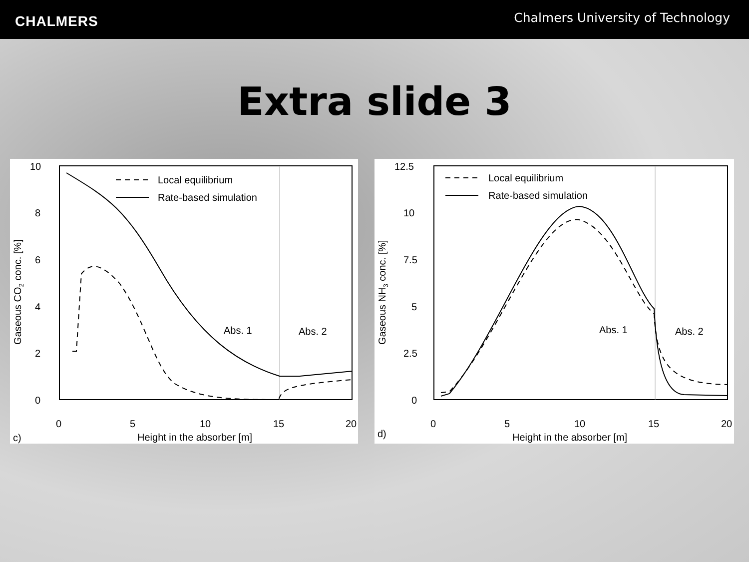CHALMERS
Chalmers University of Technology
Extra slide 3
10
8
6
4
2
0
0
5
10
15
20
c)
Height in the absorber [m]
Gaseous CO2 conc. [%]
Local equilibrium
Rate-based simulation
Abs. 1
Abs. 2
12.5
10
7.5
5
2.5
0
0
5
10
15
20
d)
Height in the absorber [m]
Gaseous NH3 conc. [%]
Local equilibrium
Rate-based simulation
Abs. 1
Abs. 2